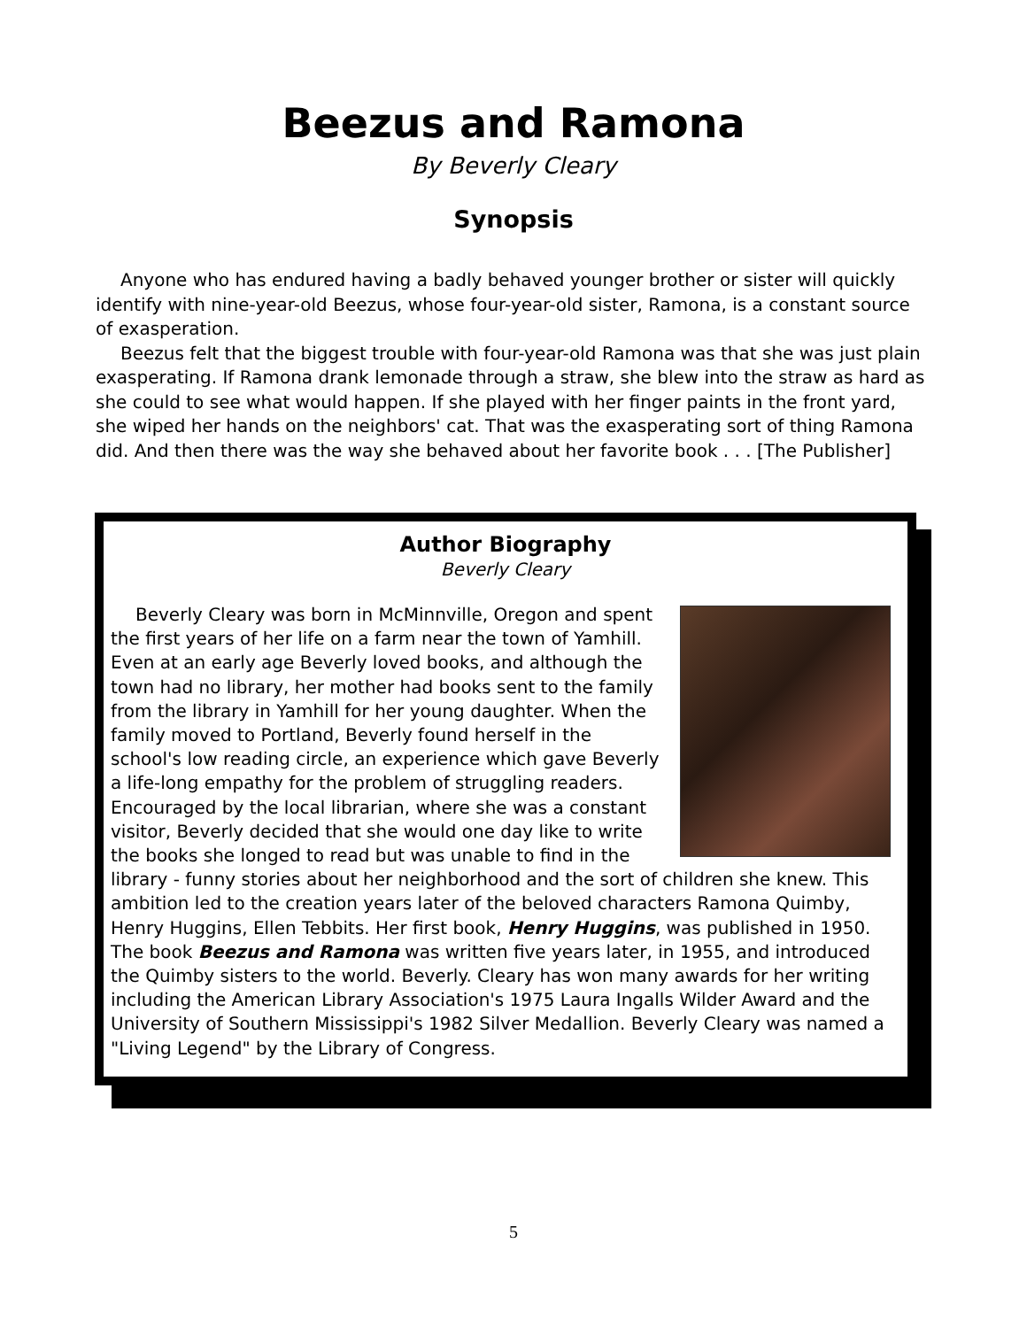Beezus and Ramona
By Beverly Cleary
Synopsis
Anyone who has endured having a badly behaved younger brother or sister will quickly identify with nine-year-old Beezus, whose four-year-old sister, Ramona, is a constant source of exasperation.
Beezus felt that the biggest trouble with four-year-old Ramona was that she was just plain exasperating. If Ramona drank lemonade through a straw, she blew into the straw as hard as she could to see what would happen. If she played with her finger paints in the front yard, she wiped her hands on the neighbors' cat. That was the exasperating sort of thing Ramona did. And then there was the way she behaved about her favorite book . . . [The Publisher]
Author Biography
Beverly Cleary
Beverly Cleary was born in McMinnville, Oregon and spent the first years of her life on a farm near the town of Yamhill. Even at an early age Beverly loved books, and although the town had no library, her mother had books sent to the family from the library in Yamhill for her young daughter. When the family moved to Portland, Beverly found herself in the school's low reading circle, an experience which gave Beverly a life-long empathy for the problem of struggling readers. Encouraged by the local librarian, where she was a constant visitor, Beverly decided that she would one day like to write the books she longed to read but was unable to find in the library - funny stories about her neighborhood and the sort of children she knew. This ambition led to the creation years later of the beloved characters Ramona Quimby, Henry Huggins, Ellen Tebbits. Her first book, Henry Huggins, was published in 1950. The book Beezus and Ramona was written five years later, in 1955, and introduced the Quimby sisters to the world. Beverly. Cleary has won many awards for her writing including the American Library Association's 1975 Laura Ingalls Wilder Award and the University of Southern Mississippi's 1982 Silver Medallion. Beverly Cleary was named a "Living Legend" by the Library of Congress.
5